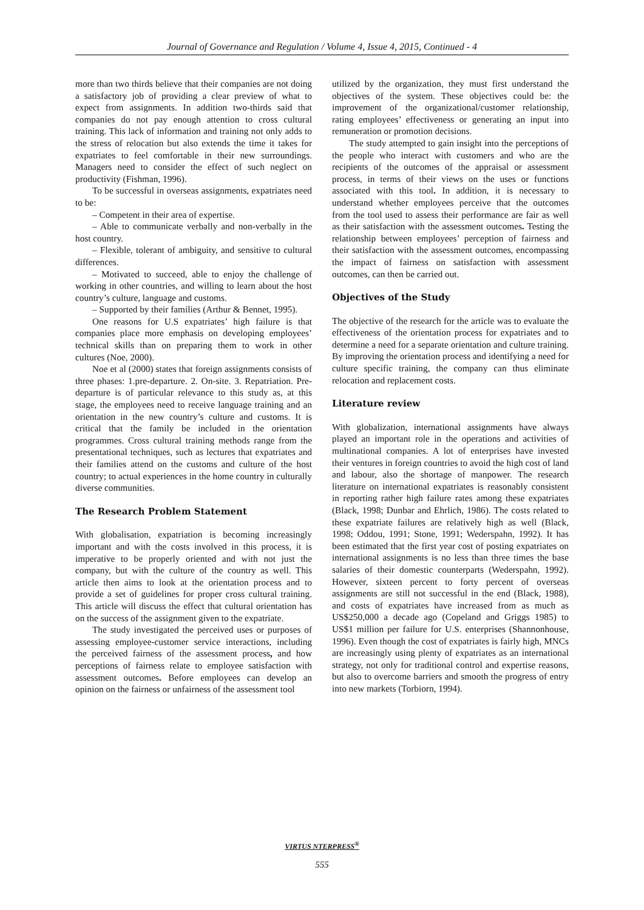Journal of Governance and Regulation / Volume 4, Issue 4, 2015, Continued - 4
more than two thirds believe that their companies are not doing a satisfactory job of providing a clear preview of what to expect from assignments. In addition two-thirds said that companies do not pay enough attention to cross cultural training. This lack of information and training not only adds to the stress of relocation but also extends the time it takes for expatriates to feel comfortable in their new surroundings. Managers need to consider the effect of such neglect on productivity (Fishman, 1996).
To be successful in overseas assignments, expatriates need to be:
– Competent in their area of expertise.
– Able to communicate verbally and non-verbally in the host country.
– Flexible, tolerant of ambiguity, and sensitive to cultural differences.
– Motivated to succeed, able to enjoy the challenge of working in other countries, and willing to learn about the host country’s culture, language and customs.
– Supported by their families (Arthur & Bennet, 1995).
One reasons for U.S expatriates’ high failure is that companies place more emphasis on developing employees’ technical skills than on preparing them to work in other cultures (Noe, 2000).
Noe et al (2000) states that foreign assignments consists of three phases: 1.pre-departure. 2. On-site. 3. Repatriation. Pre-departure is of particular relevance to this study as, at this stage, the employees need to receive language training and an orientation in the new country’s culture and customs. It is critical that the family be included in the orientation programmes. Cross cultural training methods range from the presentational techniques, such as lectures that expatriates and their families attend on the customs and culture of the host country; to actual experiences in the home country in culturally diverse communities.
The Research Problem Statement
With globalisation, expatriation is becoming increasingly important and with the costs involved in this process, it is imperative to be properly oriented and with not just the company, but with the culture of the country as well. This article then aims to look at the orientation process and to provide a set of guidelines for proper cross cultural training. This article will discuss the effect that cultural orientation has on the success of the assignment given to the expatriate.
The study investigated the perceived uses or purposes of assessing employee-customer service interactions, including the perceived fairness of the assessment process, and how perceptions of fairness relate to employee satisfaction with assessment outcomes. Before employees can develop an opinion on the fairness or unfairness of the assessment tool
utilized by the organization, they must first understand the objectives of the system. These objectives could be: the improvement of the organizational/customer relationship, rating employees’ effectiveness or generating an input into remuneration or promotion decisions.
The study attempted to gain insight into the perceptions of the people who interact with customers and who are the recipients of the outcomes of the appraisal or assessment process, in terms of their views on the uses or functions associated with this tool. In addition, it is necessary to understand whether employees perceive that the outcomes from the tool used to assess their performance are fair as well as their satisfaction with the assessment outcomes. Testing the relationship between employees’ perception of fairness and their satisfaction with the assessment outcomes, encompassing the impact of fairness on satisfaction with assessment outcomes, can then be carried out.
Objectives of the Study
The objective of the research for the article was to evaluate the effectiveness of the orientation process for expatriates and to determine a need for a separate orientation and culture training. By improving the orientation process and identifying a need for culture specific training, the company can thus eliminate relocation and replacement costs.
Literature review
With globalization, international assignments have always played an important role in the operations and activities of multinational companies. A lot of enterprises have invested their ventures in foreign countries to avoid the high cost of land and labour, also the shortage of manpower. The research literature on international expatriates is reasonably consistent in reporting rather high failure rates among these expatriates (Black, 1998; Dunbar and Ehrlich, 1986). The costs related to these expatriate failures are relatively high as well (Black, 1998; Oddou, 1991; Stone, 1991; Wederspahn, 1992). It has been estimated that the first year cost of posting expatriates on international assignments is no less than three times the base salaries of their domestic counterparts (Wederspahn, 1992). However, sixteen percent to forty percent of overseas assignments are still not successful in the end (Black, 1988), and costs of expatriates have increased from as much as US$250,000 a decade ago (Copeland and Griggs 1985) to US$1 million per failure for U.S. enterprises (Shannonhouse, 1996). Even though the cost of expatriates is fairly high, MNCs are increasingly using plenty of expatriates as an international strategy, not only for traditional control and expertise reasons, but also to overcome barriers and smooth the progress of entry into new markets (Torbiorn, 1994).
VIRTUS NTERPRESS<sup>®</sup>
555